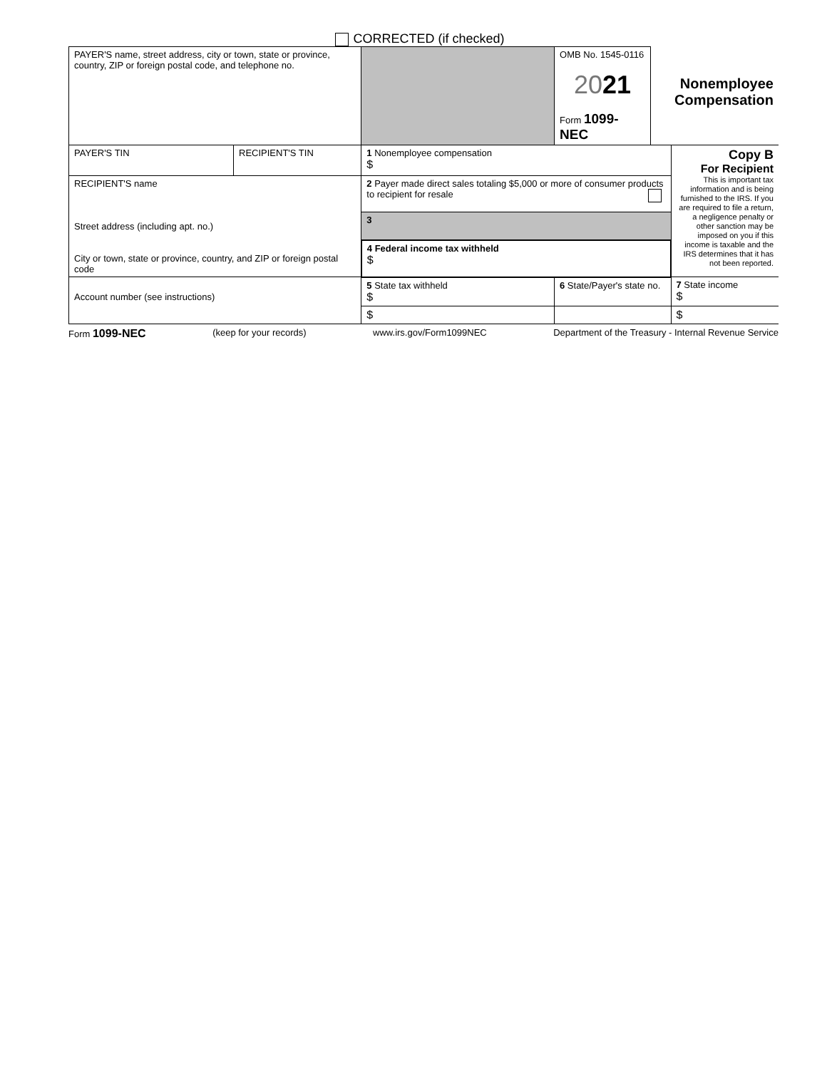CORRECTED (if checked)
| PAYER'S name, street address, city or town, state or province, country, ZIP or foreign postal code, and telephone no. | | | | OMB No. 1545-0116 20 21 Form 1099-NEC | Nonemployee Compensation | |
| PAYER'S TIN | RECIPIENT'S TIN | 1 Nonemployee compensation $ | | | | Copy B For Recipient This is important tax information and is being furnished to the IRS. If you are required to file a return, a negligence penalty or other sanction may be imposed on you if this income is taxable and the IRS determines that it has not been reported. |
| RECIPIENT'S name Street address (including apt. no.) City or town, state or province, country, and ZIP or foreign postal code | | 2 Payer made direct sales totaling $5,000 or more of consumer products to recipient for resale | | | | |
| | | 3 | | | | |
| | | 4 Federal income tax withheld $ | | | | |
| Account number (see instructions) | | 5 State tax withheld $ | 6 State/Payer's state no. | | | 7 State income $ |
| | | $ | | | | $ |
Form 1099-NEC (keep for your records) www.irs.gov/Form1099NEC Department of the Treasury - Internal Revenue Service